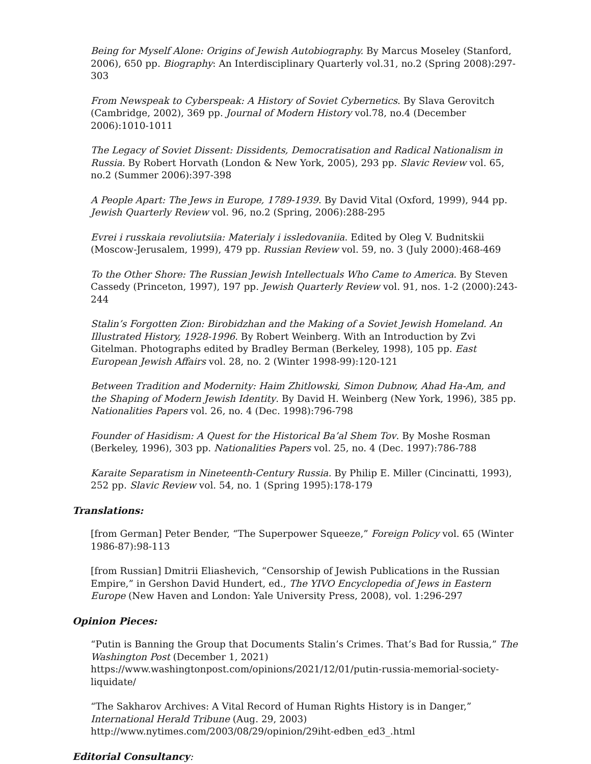Being for Myself Alone: Origins of Jewish Autobiography. By Marcus Moseley (Stanford, 2006), 650 pp. Biography: An Interdisciplinary Quarterly vol.31, no.2 (Spring 2008):297-303
From Newspeak to Cyberspeak: A History of Soviet Cybernetics. By Slava Gerovitch (Cambridge, 2002), 369 pp. Journal of Modern History vol.78, no.4 (December 2006):1010-1011
The Legacy of Soviet Dissent: Dissidents, Democratisation and Radical Nationalism in Russia. By Robert Horvath (London & New York, 2005), 293 pp. Slavic Review vol. 65, no.2 (Summer 2006):397-398
A People Apart: The Jews in Europe, 1789-1939. By David Vital (Oxford, 1999), 944 pp. Jewish Quarterly Review vol. 96, no.2 (Spring, 2006):288-295
Evrei i russkaia revoliutsiia: Materialy i issledovaniia. Edited by Oleg V. Budnitskii (Moscow-Jerusalem, 1999), 479 pp. Russian Review vol. 59, no. 3 (July 2000):468-469
To the Other Shore: The Russian Jewish Intellectuals Who Came to America. By Steven Cassedy (Princeton, 1997), 197 pp. Jewish Quarterly Review vol. 91, nos. 1-2 (2000):243-244
Stalin’s Forgotten Zion: Birobidzhan and the Making of a Soviet Jewish Homeland. An Illustrated History, 1928-1996. By Robert Weinberg. With an Introduction by Zvi Gitelman. Photographs edited by Bradley Berman (Berkeley, 1998), 105 pp. East European Jewish Affairs vol. 28, no. 2 (Winter 1998-99):120-121
Between Tradition and Modernity: Haim Zhitlowski, Simon Dubnow, Ahad Ha-Am, and the Shaping of Modern Jewish Identity. By David H. Weinberg (New York, 1996), 385 pp. Nationalities Papers vol. 26, no. 4 (Dec. 1998):796-798
Founder of Hasidism: A Quest for the Historical Ba’al Shem Tov. By Moshe Rosman (Berkeley, 1996), 303 pp. Nationalities Papers vol. 25, no. 4 (Dec. 1997):786-788
Karaite Separatism in Nineteenth-Century Russia. By Philip E. Miller (Cincinatti, 1993), 252 pp. Slavic Review vol. 54, no. 1 (Spring 1995):178-179
Translations:
[from German] Peter Bender, “The Superpower Squeeze,” Foreign Policy vol. 65 (Winter 1986-87):98-113
[from Russian] Dmitrii Eliashevich, “Censorship of Jewish Publications in the Russian Empire,” in Gershon David Hundert, ed., The YIVO Encyclopedia of Jews in Eastern Europe (New Haven and London: Yale University Press, 2008), vol. 1:296-297
Opinion Pieces:
“Putin is Banning the Group that Documents Stalin’s Crimes. That’s Bad for Russia,” The Washington Post (December 1, 2021)
https://www.washingtonpost.com/opinions/2021/12/01/putin-russia-memorial-society-liquidate/
“The Sakharov Archives: A Vital Record of Human Rights History is in Danger,” International Herald Tribune (Aug. 29, 2003)
http://www.nytimes.com/2003/08/29/opinion/29iht-edben_ed3_.html
Editorial Consultancy: